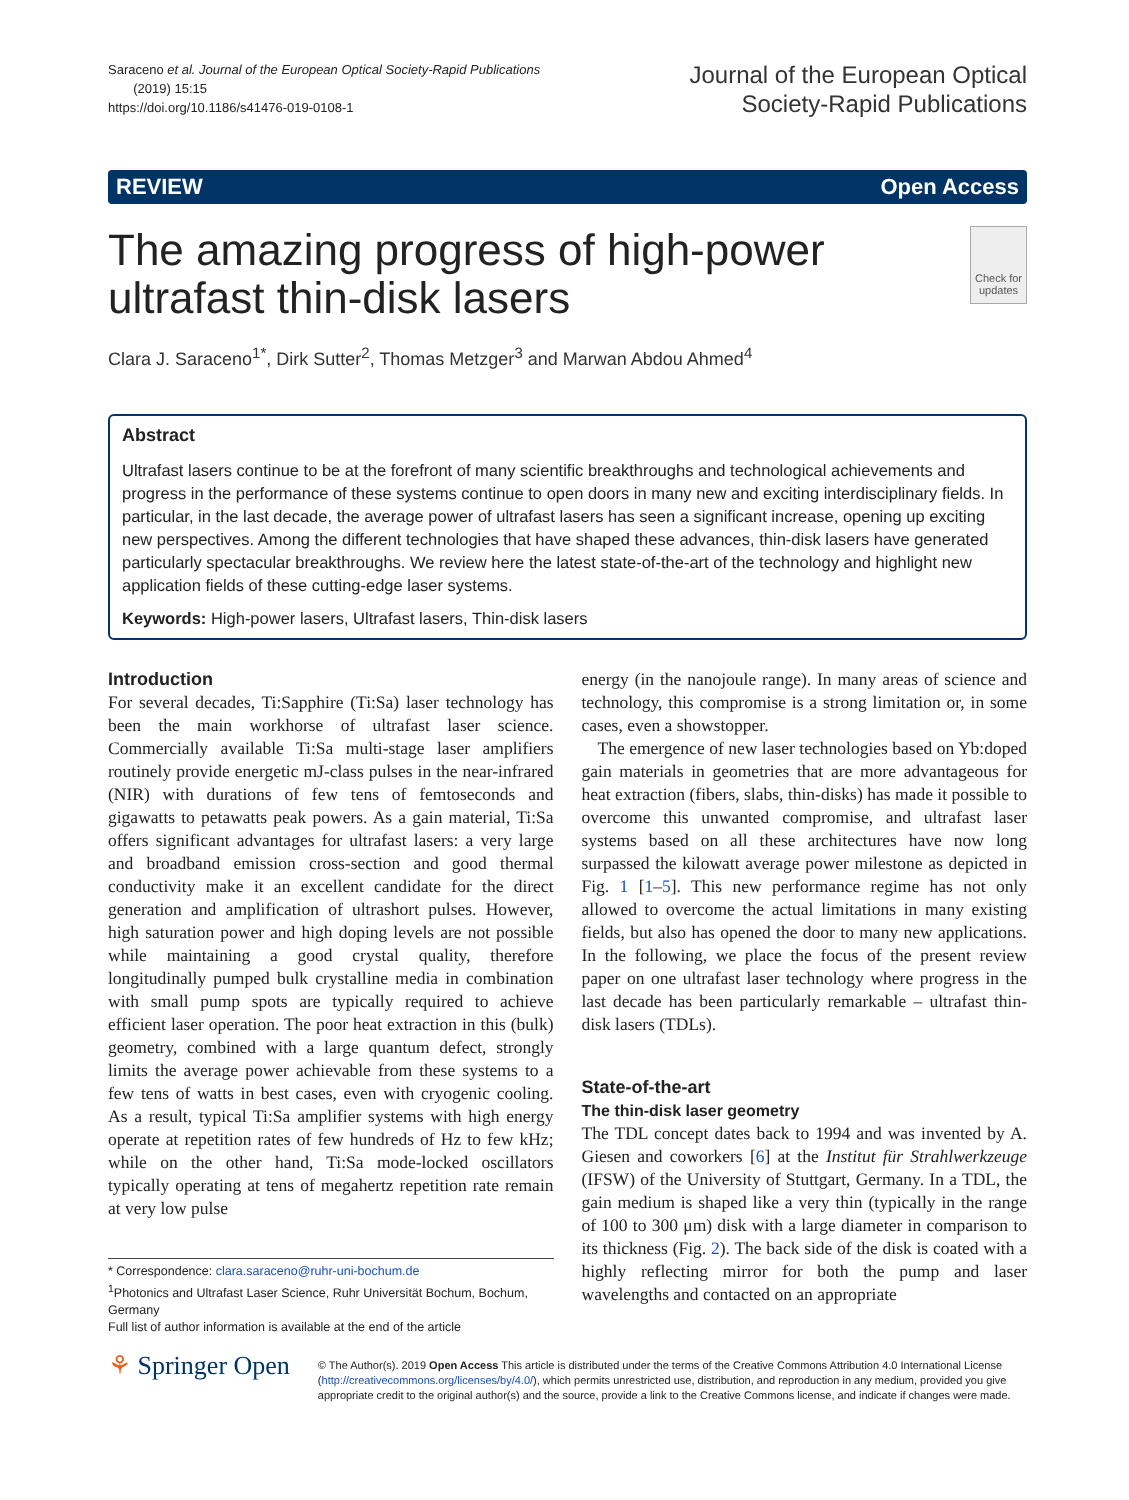Saraceno et al. Journal of the European Optical Society-Rapid Publications
(2019) 15:15
https://doi.org/10.1186/s41476-019-0108-1
Journal of the European Optical
Society-Rapid Publications
REVIEW Open Access
The amazing progress of high-power ultrafast thin-disk lasers
Check for updates
Clara J. Saraceno<sup>1*</sup>, Dirk Sutter<sup>2</sup>, Thomas Metzger<sup>3</sup> and Marwan Abdou Ahmed<sup>4</sup>
Abstract
Ultrafast lasers continue to be at the forefront of many scientific breakthroughs and technological achievements and progress in the performance of these systems continue to open doors in many new and exciting interdisciplinary fields. In particular, in the last decade, the average power of ultrafast lasers has seen a significant increase, opening up exciting new perspectives. Among the different technologies that have shaped these advances, thin-disk lasers have generated particularly spectacular breakthroughs. We review here the latest state-of-the-art of the technology and highlight new application fields of these cutting-edge laser systems.
Keywords: High-power lasers, Ultrafast lasers, Thin-disk lasers
Introduction
For several decades, Ti:Sapphire (Ti:Sa) laser technology has been the main workhorse of ultrafast laser science. Commercially available Ti:Sa multi-stage laser amplifiers routinely provide energetic mJ-class pulses in the near-infrared (NIR) with durations of few tens of femtoseconds and gigawatts to petawatts peak powers. As a gain material, Ti:Sa offers significant advantages for ultrafast lasers: a very large and broadband emission cross-section and good thermal conductivity make it an excellent candidate for the direct generation and amplification of ultrashort pulses. However, high saturation power and high doping levels are not possible while maintaining a good crystal quality, therefore longitudinally pumped bulk crystalline media in combination with small pump spots are typically required to achieve efficient laser operation. The poor heat extraction in this (bulk) geometry, combined with a large quantum defect, strongly limits the average power achievable from these systems to a few tens of watts in best cases, even with cryogenic cooling. As a result, typical Ti:Sa amplifier systems with high energy operate at repetition rates of few hundreds of Hz to few kHz; while on the other hand, Ti:Sa mode-locked oscillators typically operating at tens of megahertz repetition rate remain at very low pulse
* Correspondence: clara.saraceno@ruhr-uni-bochum.de
<sup>1</sup> Photonics and Ultrafast Laser Science, Ruhr Universität Bochum, Bochum, Germany
Full list of author information is available at the end of the article
energy (in the nanojoule range). In many areas of science and technology, this compromise is a strong limitation or, in some cases, even a showstopper.
The emergence of new laser technologies based on Yb:doped gain materials in geometries that are more advantageous for heat extraction (fibers, slabs, thin-disks) has made it possible to overcome this unwanted compromise, and ultrafast laser systems based on all these architectures have now long surpassed the kilowatt average power milestone as depicted in Fig. 1 [1–5]. This new performance regime has not only allowed to overcome the actual limitations in many existing fields, but also has opened the door to many new applications. In the following, we place the focus of the present review paper on one ultrafast laser technology where progress in the last decade has been particularly remarkable – ultrafast thin-disk lasers (TDLs).
State-of-the-art
The thin-disk laser geometry
The TDL concept dates back to 1994 and was invented by A. Giesen and coworkers [6] at the Institut für Strahlwerkzeuge (IFSW) of the University of Stuttgart, Germany. In a TDL, the gain medium is shaped like a very thin (typically in the range of 100 to 300 μm) disk with a large diameter in comparison to its thickness (Fig. 2). The back side of the disk is coated with a highly reflecting mirror for both the pump and laser wavelengths and contacted on an appropriate
⚘ Springer Open
© The Author(s). 2019 Open Access This article is distributed under the terms of the Creative Commons Attribution 4.0 International License (http://creativecommons.org/licenses/by/4.0/), which permits unrestricted use, distribution, and reproduction in any medium, provided you give appropriate credit to the original author(s) and the source, provide a link to the Creative Commons license, and indicate if changes were made.